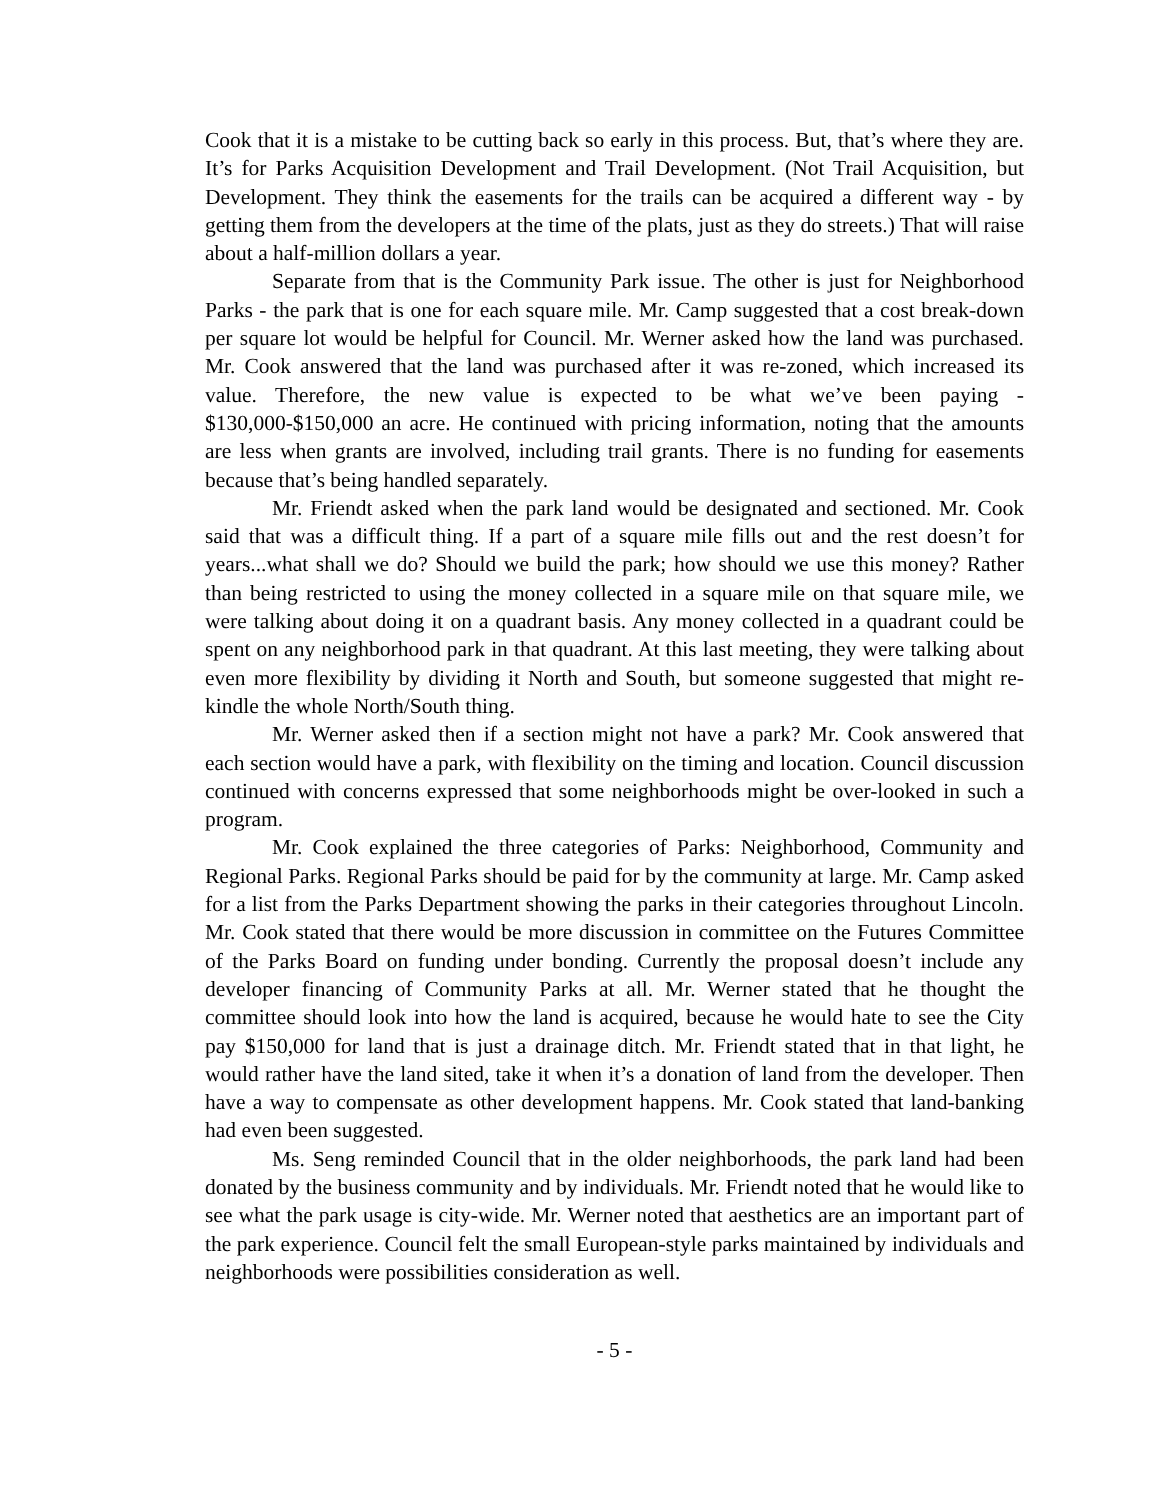Cook that it is a mistake to be cutting back so early in this process. But, that’s where they are. It’s for Parks Acquisition Development and Trail Development. (Not Trail Acquisition, but Development. They think the easements for the trails can be acquired a different way - by getting them from the developers at the time of the plats, just as they do streets.) That will raise about a half-million dollars a year.
Separate from that is the Community Park issue. The other is just for Neighborhood Parks - the park that is one for each square mile. Mr. Camp suggested that a cost break-down per square lot would be helpful for Council. Mr. Werner asked how the land was purchased. Mr. Cook answered that the land was purchased after it was re-zoned, which increased its value. Therefore, the new value is expected to be what we’ve been paying - $130,000-$150,000 an acre. He continued with pricing information, noting that the amounts are less when grants are involved, including trail grants. There is no funding for easements because that’s being handled separately.
Mr. Friendt asked when the park land would be designated and sectioned. Mr. Cook said that was a difficult thing. If a part of a square mile fills out and the rest doesn’t for years...what shall we do? Should we build the park; how should we use this money? Rather than being restricted to using the money collected in a square mile on that square mile, we were talking about doing it on a quadrant basis. Any money collected in a quadrant could be spent on any neighborhood park in that quadrant. At this last meeting, they were talking about even more flexibility by dividing it North and South, but someone suggested that might re-kindle the whole North/South thing.
Mr. Werner asked then if a section might not have a park? Mr. Cook answered that each section would have a park, with flexibility on the timing and location. Council discussion continued with concerns expressed that some neighborhoods might be over-looked in such a program.
Mr. Cook explained the three categories of Parks: Neighborhood, Community and Regional Parks. Regional Parks should be paid for by the community at large. Mr. Camp asked for a list from the Parks Department showing the parks in their categories throughout Lincoln. Mr. Cook stated that there would be more discussion in committee on the Futures Committee of the Parks Board on funding under bonding. Currently the proposal doesn’t include any developer financing of Community Parks at all. Mr. Werner stated that he thought the committee should look into how the land is acquired, because he would hate to see the City pay $150,000 for land that is just a drainage ditch. Mr. Friendt stated that in that light, he would rather have the land sited, take it when it’s a donation of land from the developer. Then have a way to compensate as other development happens. Mr. Cook stated that land-banking had even been suggested.
Ms. Seng reminded Council that in the older neighborhoods, the park land had been donated by the business community and by individuals. Mr. Friendt noted that he would like to see what the park usage is city-wide. Mr. Werner noted that aesthetics are an important part of the park experience. Council felt the small European-style parks maintained by individuals and neighborhoods were possibilities consideration as well.
- 5 -